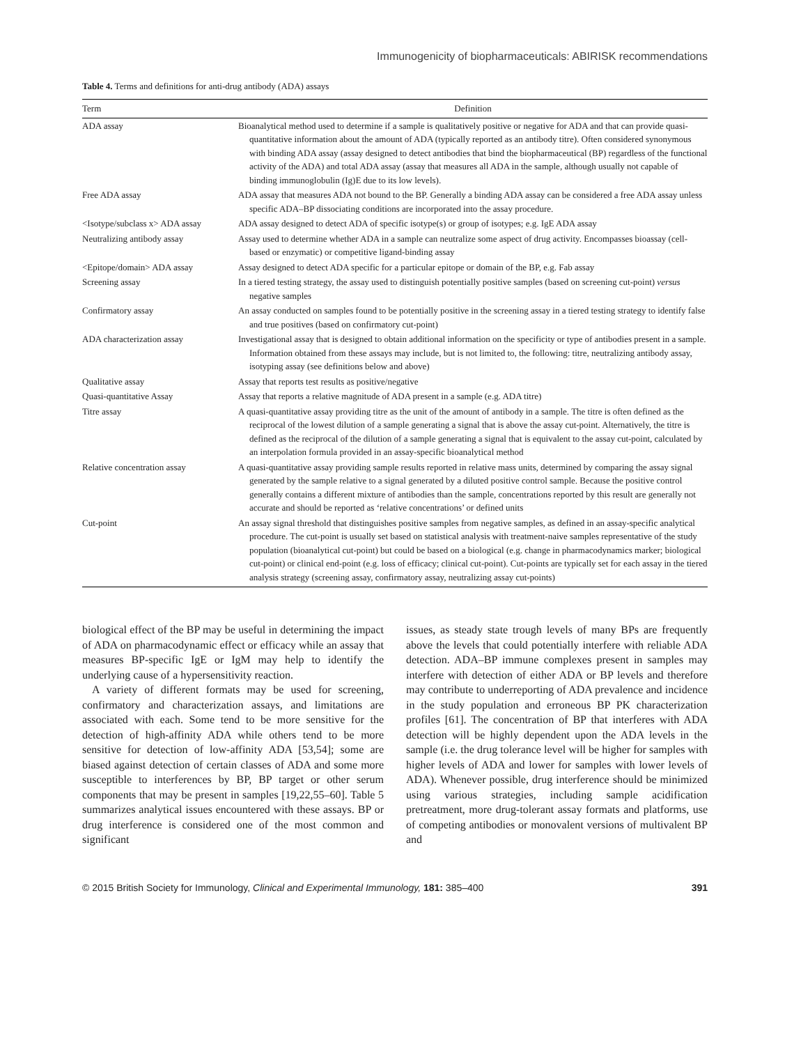Immunogenicity of biopharmaceuticals: ABIRISK recommendations
Table 4. Terms and definitions for anti-drug antibody (ADA) assays
| Term | Definition |
| --- | --- |
| ADA assay | Bioanalytical method used to determine if a sample is qualitatively positive or negative for ADA and that can provide quasi-quantitative information about the amount of ADA (typically reported as an antibody titre). Often considered synonymous with binding ADA assay (assay designed to detect antibodies that bind the biopharmaceutical (BP) regardless of the functional activity of the ADA) and total ADA assay (assay that measures all ADA in the sample, although usually not capable of binding immunoglobulin (Ig)E due to its low levels). |
| Free ADA assay | ADA assay that measures ADA not bound to the BP. Generally a binding ADA assay can be considered a free ADA assay unless specific ADA–BP dissociating conditions are incorporated into the assay procedure. |
| <Isotype/subclass x> ADA assay | ADA assay designed to detect ADA of specific isotype(s) or group of isotypes; e.g. IgE ADA assay |
| Neutralizing antibody assay | Assay used to determine whether ADA in a sample can neutralize some aspect of drug activity. Encompasses bioassay (cell-based or enzymatic) or competitive ligand-binding assay |
| <Epitope/domain> ADA assay | Assay designed to detect ADA specific for a particular epitope or domain of the BP, e.g. Fab assay |
| Screening assay | In a tiered testing strategy, the assay used to distinguish potentially positive samples (based on screening cut-point) versus negative samples |
| Confirmatory assay | An assay conducted on samples found to be potentially positive in the screening assay in a tiered testing strategy to identify false and true positives (based on confirmatory cut-point) |
| ADA characterization assay | Investigational assay that is designed to obtain additional information on the specificity or type of antibodies present in a sample. Information obtained from these assays may include, but is not limited to, the following: titre, neutralizing antibody assay, isotyping assay (see definitions below and above) |
| Qualitative assay | Assay that reports test results as positive/negative |
| Quasi-quantitative Assay | Assay that reports a relative magnitude of ADA present in a sample (e.g. ADA titre) |
| Titre assay | A quasi-quantitative assay providing titre as the unit of the amount of antibody in a sample. The titre is often defined as the reciprocal of the lowest dilution of a sample generating a signal that is above the assay cut-point. Alternatively, the titre is defined as the reciprocal of the dilution of a sample generating a signal that is equivalent to the assay cut-point, calculated by an interpolation formula provided in an assay-specific bioanalytical method |
| Relative concentration assay | A quasi-quantitative assay providing sample results reported in relative mass units, determined by comparing the assay signal generated by the sample relative to a signal generated by a diluted positive control sample. Because the positive control generally contains a different mixture of antibodies than the sample, concentrations reported by this result are generally not accurate and should be reported as ‘relative concentrations’ or defined units |
| Cut-point | An assay signal threshold that distinguishes positive samples from negative samples, as defined in an assay-specific analytical procedure. The cut-point is usually set based on statistical analysis with treatment-naive samples representative of the study population (bioanalytical cut-point) but could be based on a biological (e.g. change in pharmacodynamics marker; biological cut-point) or clinical end-point (e.g. loss of efficacy; clinical cut-point). Cut-points are typically set for each assay in the tiered analysis strategy (screening assay, confirmatory assay, neutralizing assay cut-points) |
biological effect of the BP may be useful in determining the impact of ADA on pharmacodynamic effect or efficacy while an assay that measures BP-specific IgE or IgM may help to identify the underlying cause of a hypersensitivity reaction.
A variety of different formats may be used for screening, confirmatory and characterization assays, and limitations are associated with each. Some tend to be more sensitive for the detection of high-affinity ADA while others tend to be more sensitive for detection of low-affinity ADA [53,54]; some are biased against detection of certain classes of ADA and some more susceptible to interferences by BP, BP target or other serum components that may be present in samples [19,22,55–60]. Table 5 summarizes analytical issues encountered with these assays. BP or drug interference is considered one of the most common and significant
issues, as steady state trough levels of many BPs are frequently above the levels that could potentially interfere with reliable ADA detection. ADA–BP immune complexes present in samples may interfere with detection of either ADA or BP levels and therefore may contribute to underreporting of ADA prevalence and incidence in the study population and erroneous BP PK characterization profiles [61]. The concentration of BP that interferes with ADA detection will be highly dependent upon the ADA levels in the sample (i.e. the drug tolerance level will be higher for samples with higher levels of ADA and lower for samples with lower levels of ADA). Whenever possible, drug interference should be minimized using various strategies, including sample acidification pretreatment, more drug-tolerant assay formats and platforms, use of competing antibodies or monovalent versions of multivalent BP and
© 2015 British Society for Immunology, Clinical and Experimental Immunology, 181: 385–400 391